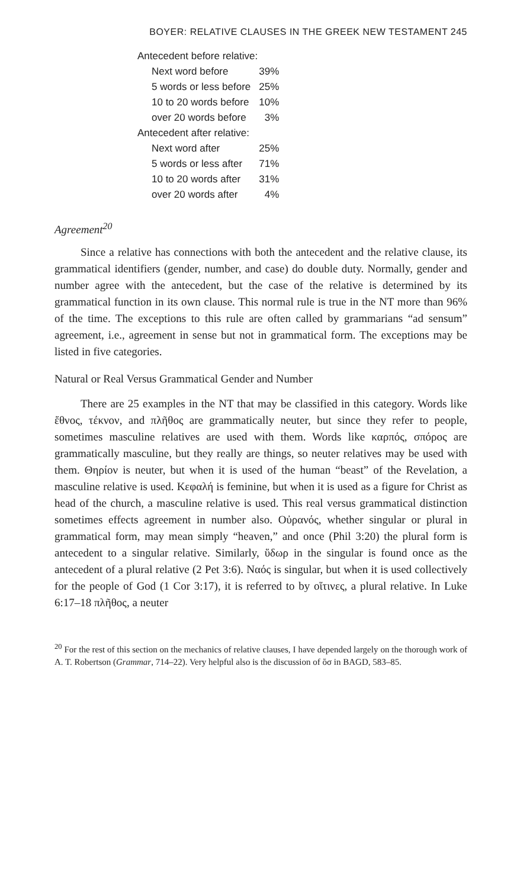BOYER: RELATIVE CLAUSES IN THE GREEK NEW TESTAMENT 245
| Antecedent before relative: | |
| Next word before | 39% |
| 5 words or less before | 25% |
| 10 to 20 words before | 10% |
| over 20 words before | 3% |
| Antecedent after relative: | |
| Next word after | 25% |
| 5 words or less after | 71% |
| 10 to 20 words after | 31% |
| over 20 words after | 4% |
Agreement<sup>20</sup>
Since a relative has connections with both the antecedent and the relative clause, its grammatical identifiers (gender, number, and case) do double duty. Normally, gender and number agree with the antecedent, but the case of the relative is determined by its grammatical function in its own clause. This normal rule is true in the NT more than 96% of the time. The exceptions to this rule are often called by grammarians “ad sensum” agreement, i.e., agreement in sense but not in grammatical form. The exceptions may be listed in five categories.
Natural or Real Versus Grammatical Gender and Number
There are 25 examples in the NT that may be classified in this category. Words like ἔθνος, τέκνον, and πλῆθος are grammatically neuter, but since they refer to people, sometimes masculine relatives are used with them. Words like καρπός, σπόρος are grammatically masculine, but they really are things, so neuter relatives may be used with them. Θηρίον is neuter, but when it is used of the human “beast” of the Revelation, a masculine relative is used. Κεφαλή is feminine, but when it is used as a figure for Christ as head of the church, a masculine relative is used. This real versus grammatical distinction sometimes effects agreement in number also. Οὐρανός, whether singular or plural in grammatical form, may mean simply “heaven,” and once (Phil 3:20) the plural form is antecedent to a singular relative. Similarly, ὕδωρ in the singular is found once as the antecedent of a plural relative (2 Pet 3:6). Ναός is singular, but when it is used collectively for the people of God (1 Cor 3:17), it is referred to by οἵτινες, a plural relative. In Luke 6:17–18 πλῆθος, a neuter
<sup>20</sup> For the rest of this section on the mechanics of relative clauses, I have depended largely on the thorough work of A. T. Robertson (Grammar, 714–22). Very helpful also is the discussion of ὅσ in BAGD, 583–85.